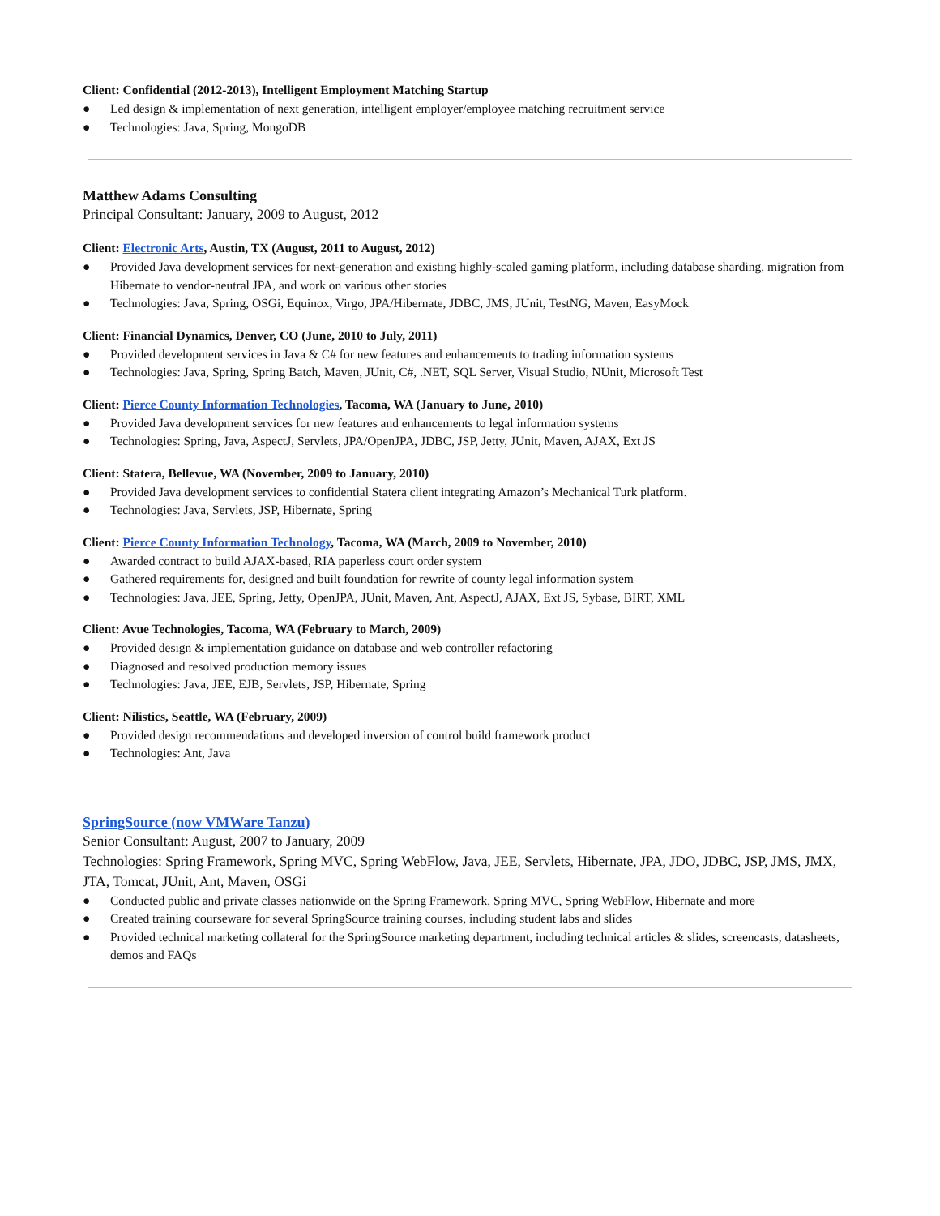Client: Confidential (2012-2013), Intelligent Employment Matching Startup
● Led design & implementation of next generation, intelligent employer/employee matching recruitment service
● Technologies: Java, Spring, MongoDB
Matthew Adams Consulting
Principal Consultant: January, 2009 to August, 2012
Client: Electronic Arts, Austin, TX (August, 2011 to August, 2012)
● Provided Java development services for next-generation and existing highly-scaled gaming platform, including database sharding, migration from Hibernate to vendor-neutral JPA, and work on various other stories
● Technologies: Java, Spring, OSGi, Equinox, Virgo, JPA/Hibernate, JDBC, JMS, JUnit, TestNG, Maven, EasyMock
Client: Financial Dynamics, Denver, CO (June, 2010 to July, 2011)
● Provided development services in Java & C# for new features and enhancements to trading information systems
● Technologies: Java, Spring, Spring Batch, Maven, JUnit, C#, .NET, SQL Server, Visual Studio, NUnit, Microsoft Test
Client: Pierce County Information Technologies, Tacoma, WA (January to June, 2010)
● Provided Java development services for new features and enhancements to legal information systems
● Technologies: Spring, Java, AspectJ, Servlets, JPA/OpenJPA, JDBC, JSP, Jetty, JUnit, Maven, AJAX, Ext JS
Client: Statera, Bellevue, WA (November, 2009 to January, 2010)
● Provided Java development services to confidential Statera client integrating Amazon’s Mechanical Turk platform.
● Technologies: Java, Servlets, JSP, Hibernate, Spring
Client: Pierce County Information Technology, Tacoma, WA (March, 2009 to November, 2010)
● Awarded contract to build AJAX-based, RIA paperless court order system
● Gathered requirements for, designed and built foundation for rewrite of county legal information system
● Technologies: Java, JEE, Spring, Jetty, OpenJPA, JUnit, Maven, Ant, AspectJ, AJAX, Ext JS, Sybase, BIRT, XML
Client: Avue Technologies, Tacoma, WA (February to March, 2009)
● Provided design & implementation guidance on database and web controller refactoring
● Diagnosed and resolved production memory issues
● Technologies: Java, JEE, EJB, Servlets, JSP, Hibernate, Spring
Client: Nilistics, Seattle, WA (February, 2009)
● Provided design recommendations and developed inversion of control build framework product
● Technologies: Ant, Java
SpringSource (now VMWare Tanzu)
Senior Consultant: August, 2007 to January, 2009
Technologies: Spring Framework, Spring MVC, Spring WebFlow, Java, JEE, Servlets, Hibernate, JPA, JDO, JDBC, JSP, JMS, JMX, JTA, Tomcat, JUnit, Ant, Maven, OSGi
● Conducted public and private classes nationwide on the Spring Framework, Spring MVC, Spring WebFlow, Hibernate and more
● Created training courseware for several SpringSource training courses, including student labs and slides
● Provided technical marketing collateral for the SpringSource marketing department, including technical articles & slides, screencasts, datasheets, demos and FAQs